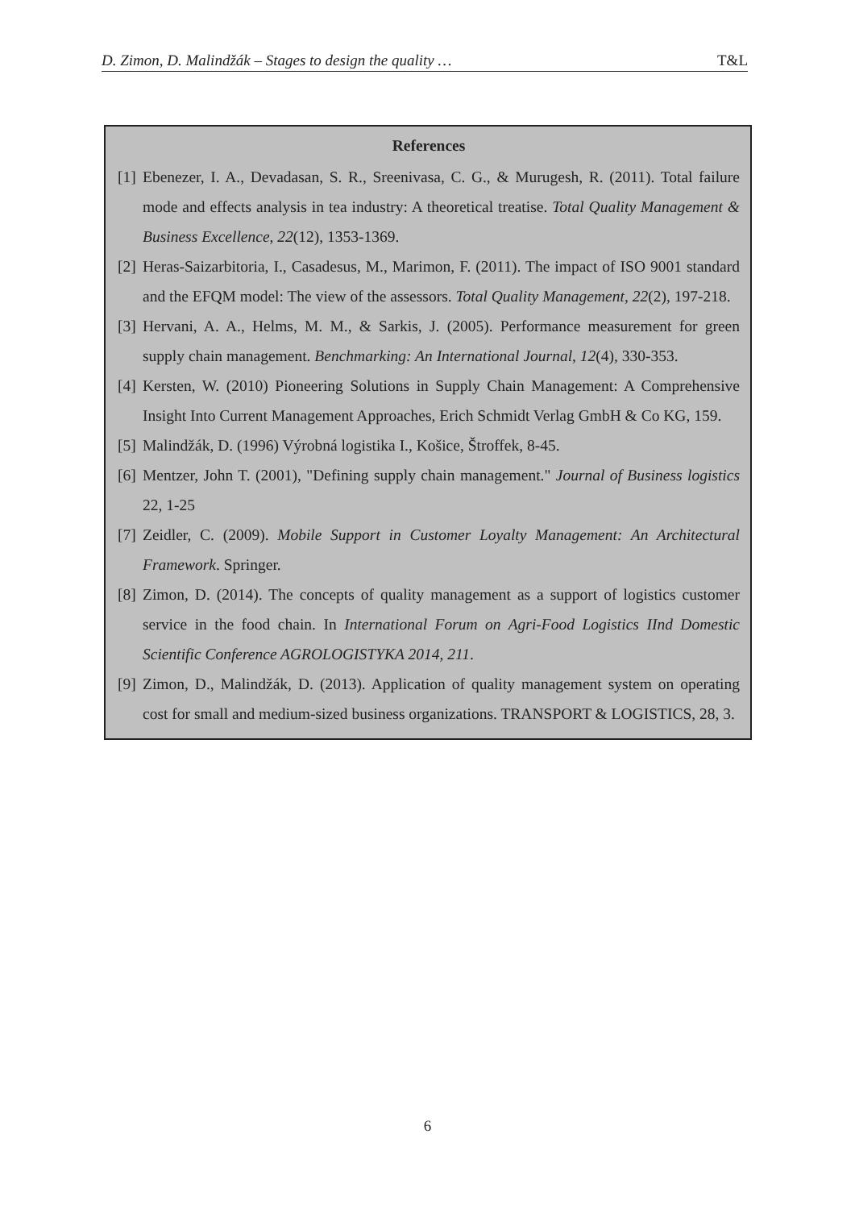D. Zimon, D. Malindžák – Stages to design the quality … T&L
References
[1] Ebenezer, I. A., Devadasan, S. R., Sreenivasa, C. G., & Murugesh, R. (2011). Total failure mode and effects analysis in tea industry: A theoretical treatise. Total Quality Management & Business Excellence, 22(12), 1353-1369.
[2] Heras-Saizarbitoria, I., Casadesus, M., Marimon, F. (2011). The impact of ISO 9001 standard and the EFQM model: The view of the assessors. Total Quality Management, 22(2), 197-218.
[3] Hervani, A. A., Helms, M. M., & Sarkis, J. (2005). Performance measurement for green supply chain management. Benchmarking: An International Journal, 12(4), 330-353.
[4] Kersten, W. (2010) Pioneering Solutions in Supply Chain Management: A Comprehensive Insight Into Current Management Approaches, Erich Schmidt Verlag GmbH & Co KG, 159.
[5] Malindžák, D. (1996) Výrobná logistika I., Košice, Štroffek, 8-45.
[6] Mentzer, John T. (2001), "Defining supply chain management." Journal of Business logistics 22, 1-25
[7] Zeidler, C. (2009). Mobile Support in Customer Loyalty Management: An Architectural Framework. Springer.
[8] Zimon, D. (2014). The concepts of quality management as a support of logistics customer service in the food chain. In International Forum on Agri-Food Logistics IInd Domestic Scientific Conference AGROLOGISTYKA 2014, 211.
[9] Zimon, D., Malindžák, D. (2013). Application of quality management system on operating cost for small and medium-sized business organizations. TRANSPORT & LOGISTICS, 28, 3.
6